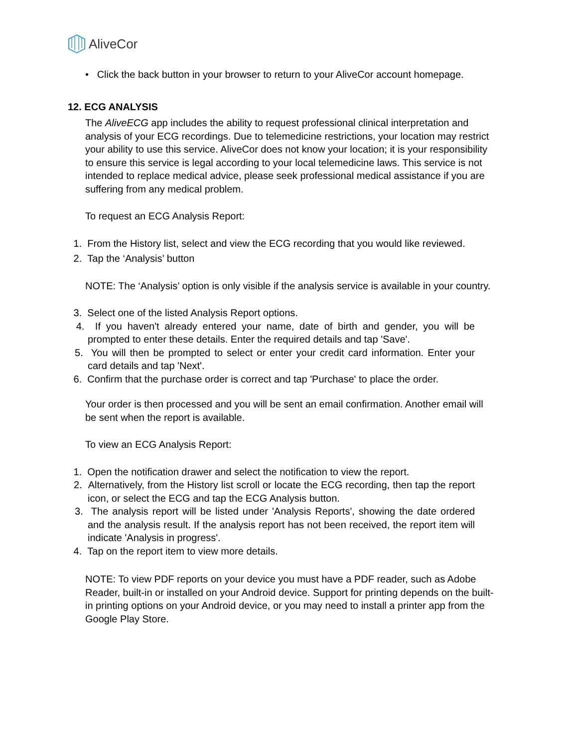AliveCor
• Click the back button in your browser to return to your AliveCor account homepage.
12. ECG ANALYSIS
The AliveECG app includes the ability to request professional clinical interpretation and analysis of your ECG recordings. Due to telemedicine restrictions, your location may restrict your ability to use this service. AliveCor does not know your location; it is your responsibility to ensure this service is legal according to your local telemedicine laws. This service is not intended to replace medical advice, please seek professional medical assistance if you are suffering from any medical problem.
To request an ECG Analysis Report:
1. From the History list, select and view the ECG recording that you would like reviewed.
2. Tap the ‘Analysis’ button
NOTE: The ‘Analysis’ option is only visible if the analysis service is available in your country.
3. Select one of the listed Analysis Report options.
4. If you haven't already entered your name, date of birth and gender, you will be prompted to enter these details. Enter the required details and tap 'Save'.
5. You will then be prompted to select or enter your credit card information. Enter your card details and tap 'Next'.
6. Confirm that the purchase order is correct and tap 'Purchase' to place the order.
Your order is then processed and you will be sent an email confirmation. Another email will be sent when the report is available.
To view an ECG Analysis Report:
1. Open the notification drawer and select the notification to view the report.
2. Alternatively, from the History list scroll or locate the ECG recording, then tap the report icon, or select the ECG and tap the ECG Analysis button.
3. The analysis report will be listed under 'Analysis Reports', showing the date ordered and the analysis result. If the analysis report has not been received, the report item will indicate 'Analysis in progress'.
4. Tap on the report item to view more details.
NOTE: To view PDF reports on your device you must have a PDF reader, such as Adobe Reader, built-in or installed on your Android device. Support for printing depends on the built-in printing options on your Android device, or you may need to install a printer app from the Google Play Store.